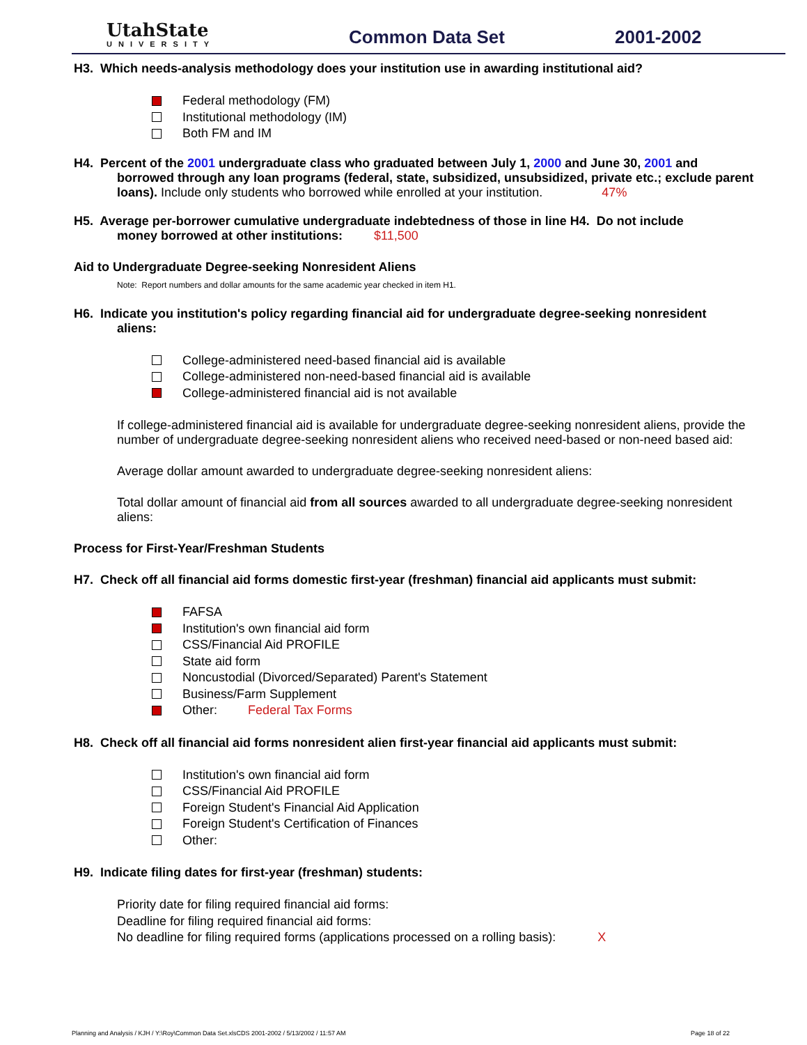UtahState
UNIVERSITY
Common Data Set 2001-2002
H3. Which needs-analysis methodology does your institution use in awarding institutional aid?
Federal methodology (FM)
Institutional methodology (IM)
Both FM and IM
H4. Percent of the 2001 undergraduate class who graduated between July 1, 2000 and June 30, 2001 and
borrowed through any loan programs (federal, state, subsidized, unsubsidized, private etc.; exclude parent loans). Include only students who borrowed while enrolled at your institution. 47%
H5. Average per-borrower cumulative undergraduate indebtedness of those in line H4. Do not include
money borrowed at other institutions: $11,500
Aid to Undergraduate Degree-seeking Nonresident Aliens
Note: Report numbers and dollar amounts for the same academic year checked in item H1.
H6. Indicate you institution's policy regarding financial aid for undergraduate degree-seeking nonresident
aliens:
College-administered need-based financial aid is available
College-administered non-need-based financial aid is available
College-administered financial aid is not available
If college-administered financial aid is available for undergraduate degree-seeking nonresident aliens, provide the number of undergraduate degree-seeking nonresident aliens who received need-based or non-need based aid:
Average dollar amount awarded to undergraduate degree-seeking nonresident aliens:
Total dollar amount of financial aid from all sources awarded to all undergraduate degree-seeking nonresident aliens:
Process for First-Year/Freshman Students
H7. Check off all financial aid forms domestic first-year (freshman) financial aid applicants must submit:
FAFSA
Institution's own financial aid form
CSS/Financial Aid PROFILE
State aid form
Noncustodial (Divorced/Separated) Parent's Statement
Business/Farm Supplement
Other: Federal Tax Forms
H8. Check off all financial aid forms nonresident alien first-year financial aid applicants must submit:
Institution's own financial aid form
CSS/Financial Aid PROFILE
Foreign Student's Financial Aid Application
Foreign Student's Certification of Finances
Other:
H9. Indicate filing dates for first-year (freshman) students:
Priority date for filing required financial aid forms:
Deadline for filing required financial aid forms:
No deadline for filing required forms (applications processed on a rolling basis): X
Planning and Analysis / KJH / Y:\Roy\Common Data Set.xlsCDS 2001-2002 / 5/13/2002 / 11:57 AM Page 18 of 22